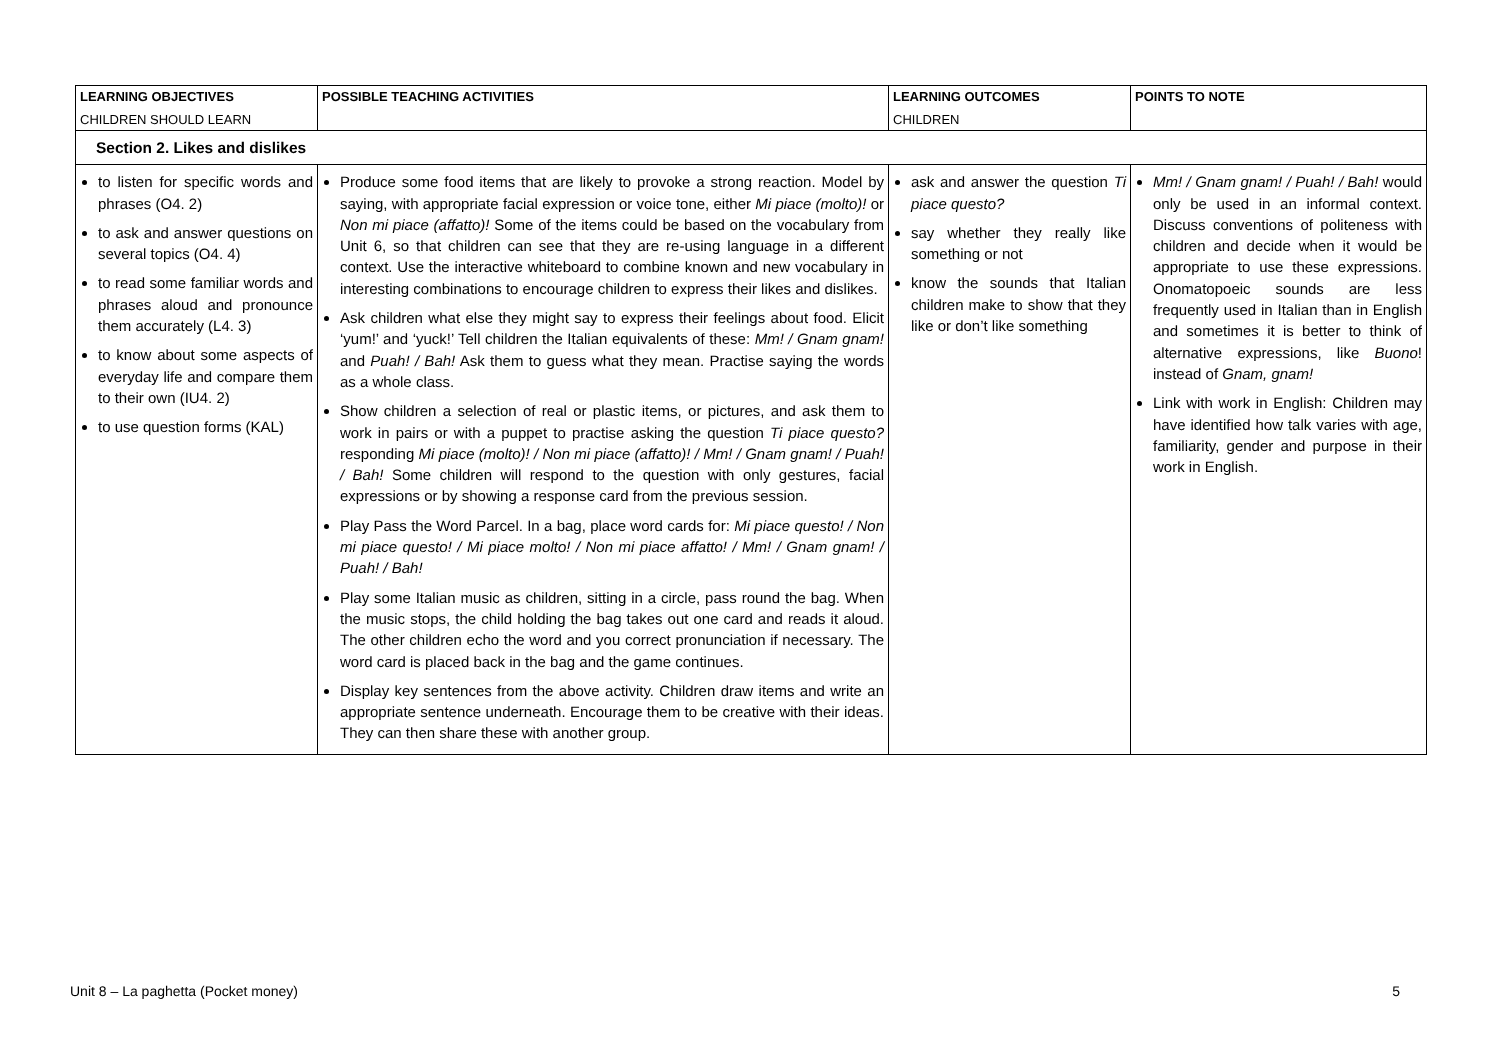| LEARNING OBJECTIVES CHILDREN SHOULD LEARN | POSSIBLE TEACHING ACTIVITIES | LEARNING OUTCOMES CHILDREN | POINTS TO NOTE |
| --- | --- | --- | --- |
| Section 2. Likes and dislikes | | | |
| to listen for specific words and phrases (O4. 2) to ask and answer questions on several topics (O4. 4) to read some familiar words and phrases aloud and pronounce them accurately (L4. 3) to know about some aspects of everyday life and compare them to their own (IU4. 2) to use question forms (KAL) | Produce some food items that are likely to provoke a strong reaction. Model by saying, with appropriate facial expression or voice tone, either Mi piace (molto)! or Non mi piace (affatto)! Some of the items could be based on the vocabulary from Unit 6, so that children can see that they are re-using language in a different context. Use the interactive whiteboard to combine known and new vocabulary in interesting combinations to encourage children to express their likes and dislikes. Ask children what else they might say to express their feelings about food. Elicit ‘yum!’ and ‘yuck!’ Tell children the Italian equivalents of these: Mm! / Gnam gnam! and Puah! / Bah! Ask them to guess what they mean. Practise saying the words as a whole class. Show children a selection of real or plastic items, or pictures, and ask them to work in pairs or with a puppet to practise asking the question Ti piace questo? responding Mi piace (molto)! / Non mi piace (affatto)! / Mm! / Gnam gnam! / Puah! / Bah! Some children will respond to the question with only gestures, facial expressions or by showing a response card from the previous session. Play Pass the Word Parcel. In a bag, place word cards for: Mi piace questo! / Non mi piace questo! / Mi piace molto! / Non mi piace affatto! / Mm! / Gnam gnam! / Puah! / Bah! Play some Italian music as children, sitting in a circle, pass round the bag. When the music stops, the child holding the bag takes out one card and reads it aloud. The other children echo the word and you correct pronunciation if necessary. The word card is placed back in the bag and the game continues. Display key sentences from the above activity. Children draw items and write an appropriate sentence underneath. Encourage them to be creative with their ideas. They can then share these with another group. | ask and answer the question Ti piace questo? say whether they really like something or not know the sounds that Italian children make to show that they like or don’t like something | Mm! / Gnam gnam! / Puah! / Bah! would only be used in an informal context. Discuss conventions of politeness with children and decide when it would be appropriate to use these expressions. Onomatopoeic sounds are less frequently used in Italian than in English and sometimes it is better to think of alternative expressions, like Buono ! instead of Gnam, gnam! Link with work in English: Children may have identified how talk varies with age, familiarity, gender and purpose in their work in English. |
Unit 8 – La paghetta (Pocket money) 5